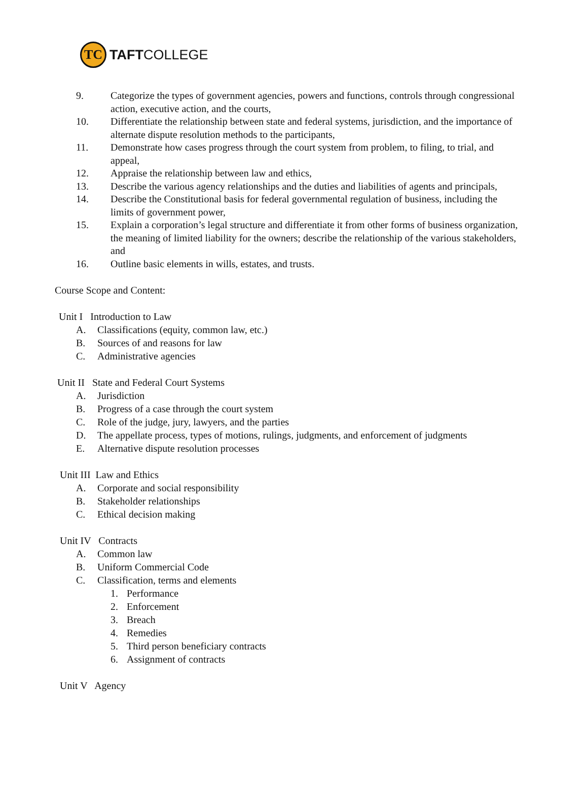TC
TAFTCOLLEGE
9. Categorize the types of government agencies, powers and functions, controls through congressional action, executive action, and the courts,
10. Differentiate the relationship between state and federal systems, jurisdiction, and the importance of alternate dispute resolution methods to the participants,
11. Demonstrate how cases progress through the court system from problem, to filing, to trial, and appeal,
12. Appraise the relationship between law and ethics,
13. Describe the various agency relationships and the duties and liabilities of agents and principals,
14. Describe the Constitutional basis for federal governmental regulation of business, including the limits of government power,
15. Explain a corporation’s legal structure and differentiate it from other forms of business organization, the meaning of limited liability for the owners; describe the relationship of the various stakeholders, and
16. Outline basic elements in wills, estates, and trusts.
Course Scope and Content:
Unit I Introduction to Law
A. Classifications (equity, common law, etc.)
B. Sources of and reasons for law
C. Administrative agencies
Unit II State and Federal Court Systems
A. Jurisdiction
B. Progress of a case through the court system
C. Role of the judge, jury, lawyers, and the parties
D. The appellate process, types of motions, rulings, judgments, and enforcement of judgments
E. Alternative dispute resolution processes
Unit III Law and Ethics
A. Corporate and social responsibility
B. Stakeholder relationships
C. Ethical decision making
Unit IV Contracts
A. Common law
B. Uniform Commercial Code
C. Classification, terms and elements
1. Performance
2. Enforcement
3. Breach
4. Remedies
5. Third person beneficiary contracts
6. Assignment of contracts
Unit V Agency